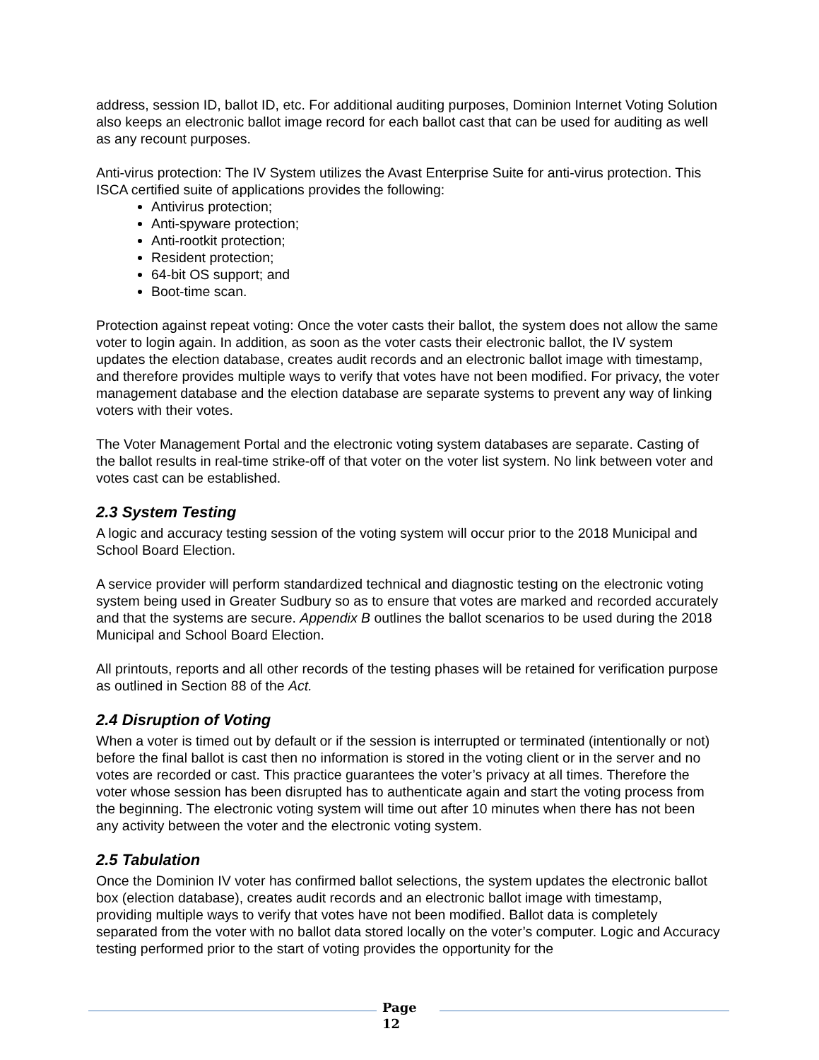address, session ID, ballot ID, etc. For additional auditing purposes, Dominion Internet Voting Solution also keeps an electronic ballot image record for each ballot cast that can be used for auditing as well as any recount purposes.
Anti-virus protection: The IV System utilizes the Avast Enterprise Suite for anti-virus protection. This ISCA certified suite of applications provides the following:
Antivirus protection;
Anti-spyware protection;
Anti-rootkit protection;
Resident protection;
64-bit OS support; and
Boot-time scan.
Protection against repeat voting: Once the voter casts their ballot, the system does not allow the same voter to login again. In addition, as soon as the voter casts their electronic ballot, the IV system updates the election database, creates audit records and an electronic ballot image with timestamp, and therefore provides multiple ways to verify that votes have not been modified. For privacy, the voter management database and the election database are separate systems to prevent any way of linking voters with their votes.
The Voter Management Portal and the electronic voting system databases are separate. Casting of the ballot results in real-time strike-off of that voter on the voter list system. No link between voter and votes cast can be established.
2.3 System Testing
A logic and accuracy testing session of the voting system will occur prior to the 2018 Municipal and School Board Election.
A service provider will perform standardized technical and diagnostic testing on the electronic voting system being used in Greater Sudbury so as to ensure that votes are marked and recorded accurately and that the systems are secure. Appendix B outlines the ballot scenarios to be used during the 2018 Municipal and School Board Election.
All printouts, reports and all other records of the testing phases will be retained for verification purpose as outlined in Section 88 of the Act.
2.4 Disruption of Voting
When a voter is timed out by default or if the session is interrupted or terminated (intentionally or not) before the final ballot is cast then no information is stored in the voting client or in the server and no votes are recorded or cast. This practice guarantees the voter’s privacy at all times. Therefore the voter whose session has been disrupted has to authenticate again and start the voting process from the beginning. The electronic voting system will time out after 10 minutes when there has not been any activity between the voter and the electronic voting system.
2.5 Tabulation
Once the Dominion IV voter has confirmed ballot selections, the system updates the electronic ballot box (election database), creates audit records and an electronic ballot image with timestamp, providing multiple ways to verify that votes have not been modified. Ballot data is completely separated from the voter with no ballot data stored locally on the voter’s computer. Logic and Accuracy testing performed prior to the start of voting provides the opportunity for the
Page 12